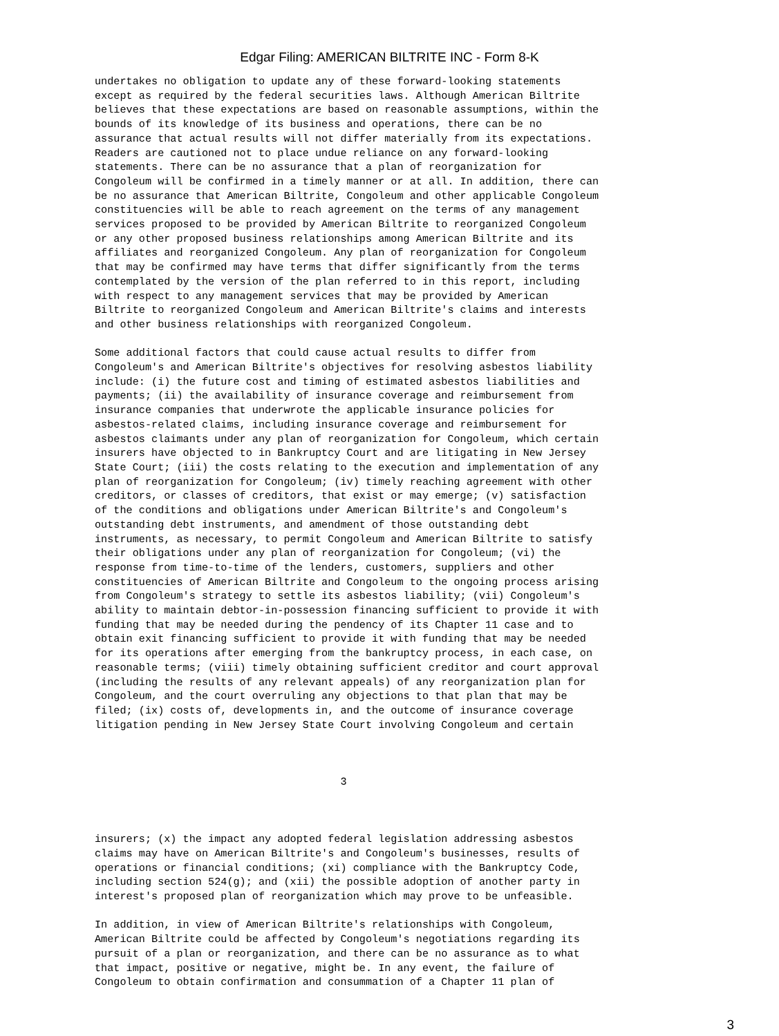Edgar Filing: AMERICAN BILTRITE INC - Form 8-K
undertakes no obligation to update any of these forward-looking statements
except as required by the federal securities laws. Although American Biltrite
believes that these expectations are based on reasonable assumptions, within the
bounds of its knowledge of its business and operations, there can be no
assurance that actual results will not differ materially from its expectations.
Readers are cautioned not to place undue reliance on any forward-looking
statements. There can be no assurance that a plan of reorganization for
Congoleum will be confirmed in a timely manner or at all. In addition, there can
be no assurance that American Biltrite, Congoleum and other applicable Congoleum
constituencies will be able to reach agreement on the terms of any management
services proposed to be provided by American Biltrite to reorganized Congoleum
or any other proposed business relationships among American Biltrite and its
affiliates and reorganized Congoleum. Any plan of reorganization for Congoleum
that may be confirmed may have terms that differ significantly from the terms
contemplated by the version of the plan referred to in this report, including
with respect to any management services that may be provided by American
Biltrite to reorganized Congoleum and American Biltrite's claims and interests
and other business relationships with reorganized Congoleum.

Some additional factors that could cause actual results to differ from
Congoleum's and American Biltrite's objectives for resolving asbestos liability
include: (i) the future cost and timing of estimated asbestos liabilities and
payments; (ii) the availability of insurance coverage and reimbursement from
insurance companies that underwrote the applicable insurance policies for
asbestos-related claims, including insurance coverage and reimbursement for
asbestos claimants under any plan of reorganization for Congoleum, which certain
insurers have objected to in Bankruptcy Court and are litigating in New Jersey
State Court; (iii) the costs relating to the execution and implementation of any
plan of reorganization for Congoleum; (iv) timely reaching agreement with other
creditors, or classes of creditors, that exist or may emerge; (v) satisfaction
of the conditions and obligations under American Biltrite's and Congoleum's
outstanding debt instruments, and amendment of those outstanding debt
instruments, as necessary, to permit Congoleum and American Biltrite to satisfy
their obligations under any plan of reorganization for Congoleum; (vi) the
response from time-to-time of the lenders, customers, suppliers and other
constituencies of American Biltrite and Congoleum to the ongoing process arising
from Congoleum's strategy to settle its asbestos liability; (vii) Congoleum's
ability to maintain debtor-in-possession financing sufficient to provide it with
funding that may be needed during the pendency of its Chapter 11 case and to
obtain exit financing sufficient to provide it with funding that may be needed
for its operations after emerging from the bankruptcy process, in each case, on
reasonable terms; (viii) timely obtaining sufficient creditor and court approval
(including the results of any relevant appeals) of any reorganization plan for
Congoleum, and the court overruling any objections to that plan that may be
filed; (ix) costs of, developments in, and the outcome of insurance coverage
litigation pending in New Jersey State Court involving Congoleum and certain



                                       3



insurers; (x) the impact any adopted federal legislation addressing asbestos
claims may have on American Biltrite's and Congoleum's businesses, results of
operations or financial conditions; (xi) compliance with the Bankruptcy Code,
including section 524(g); and (xii) the possible adoption of another party in
interest's proposed plan of reorganization which may prove to be unfeasible.

In addition, in view of American Biltrite's relationships with Congoleum,
American Biltrite could be affected by Congoleum's negotiations regarding its
pursuit of a plan or reorganization, and there can be no assurance as to what
that impact, positive or negative, might be. In any event, the failure of
Congoleum to obtain confirmation and consummation of a Chapter 11 plan of
3